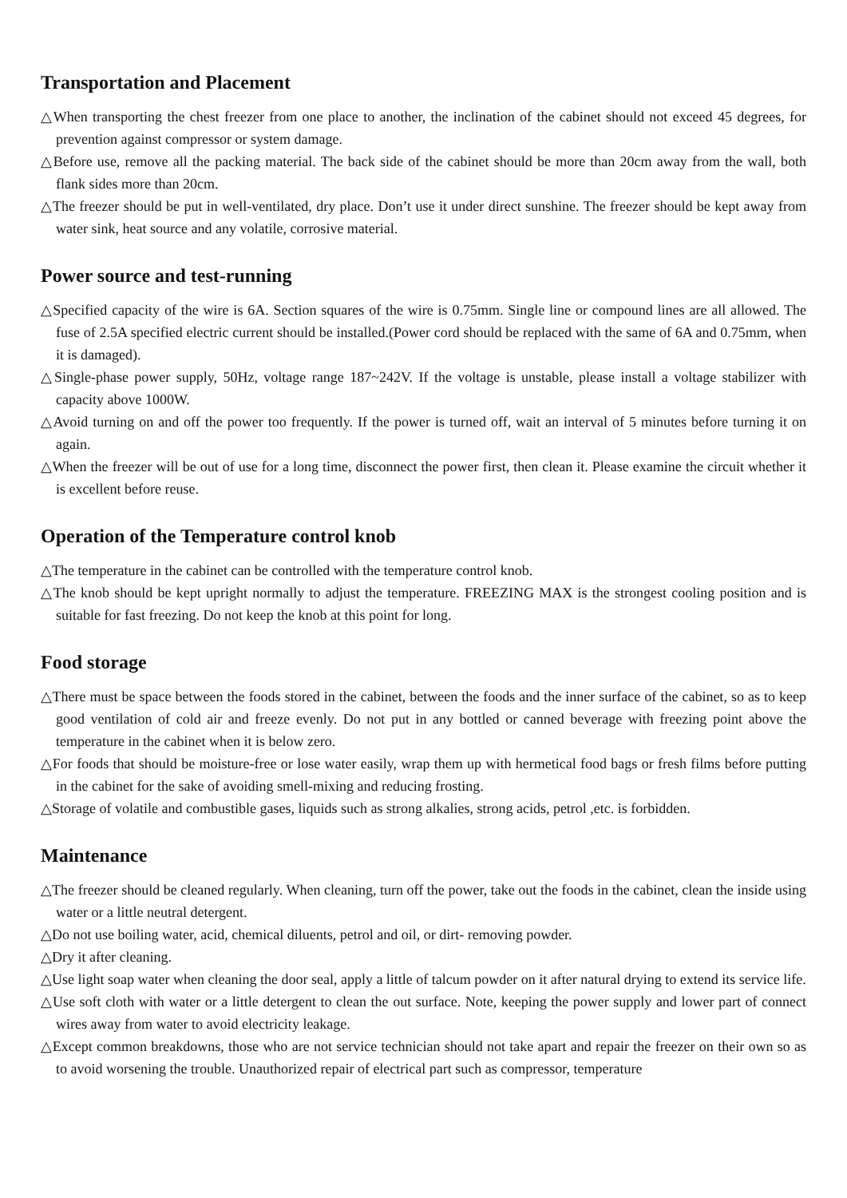Transportation and Placement
△When transporting the chest freezer from one place to another, the inclination of the cabinet should not exceed 45 degrees, for prevention against compressor or system damage.
△Before use, remove all the packing material. The back side of the cabinet should be more than 20cm away from the wall, both flank sides more than 20cm.
△The freezer should be put in well-ventilated, dry place. Don’t use it under direct sunshine. The freezer should be kept away from water sink, heat source and any volatile, corrosive material.
Power source and test-running
△Specified capacity of the wire is 6A. Section squares of the wire is 0.75mm. Single line or compound lines are all allowed. The fuse of 2.5A specified electric current should be installed.(Power cord should be replaced with the same of 6A and 0.75mm, when it is damaged).
△Single-phase power supply, 50Hz, voltage range 187~242V. If the voltage is unstable, please install a voltage stabilizer with capacity above 1000W.
△Avoid turning on and off the power too frequently. If the power is turned off, wait an interval of 5 minutes before turning it on again.
△When the freezer will be out of use for a long time, disconnect the power first, then clean it. Please examine the circuit whether it is excellent before reuse.
Operation of the Temperature control knob
△The temperature in the cabinet can be controlled with the temperature control knob.
△The knob should be kept upright normally to adjust the temperature. FREEZING MAX is the strongest cooling position and is suitable for fast freezing. Do not keep the knob at this point for long.
Food storage
△There must be space between the foods stored in the cabinet, between the foods and the inner surface of the cabinet, so as to keep good ventilation of cold air and freeze evenly. Do not put in any bottled or canned beverage with freezing point above the temperature in the cabinet when it is below zero.
△For foods that should be moisture-free or lose water easily, wrap them up with hermetical food bags or fresh films before putting in the cabinet for the sake of avoiding smell-mixing and reducing frosting.
△Storage of volatile and combustible gases, liquids such as strong alkalies, strong acids, petrol ,etc. is forbidden.
Maintenance
△The freezer should be cleaned regularly. When cleaning, turn off the power, take out the foods in the cabinet, clean the inside using water or a little neutral detergent.
△Do not use boiling water, acid, chemical diluents, petrol and oil, or dirt- removing powder.
△Dry it after cleaning.
△Use light soap water when cleaning the door seal, apply a little of talcum powder on it after natural drying to extend its service life.
△Use soft cloth with water or a little detergent to clean the out surface. Note, keeping the power supply and lower part of connect wires away from water to avoid electricity leakage.
△Except common breakdowns, those who are not service technician should not take apart and repair the freezer on their own so as to avoid worsening the trouble. Unauthorized repair of electrical part such as compressor, temperature